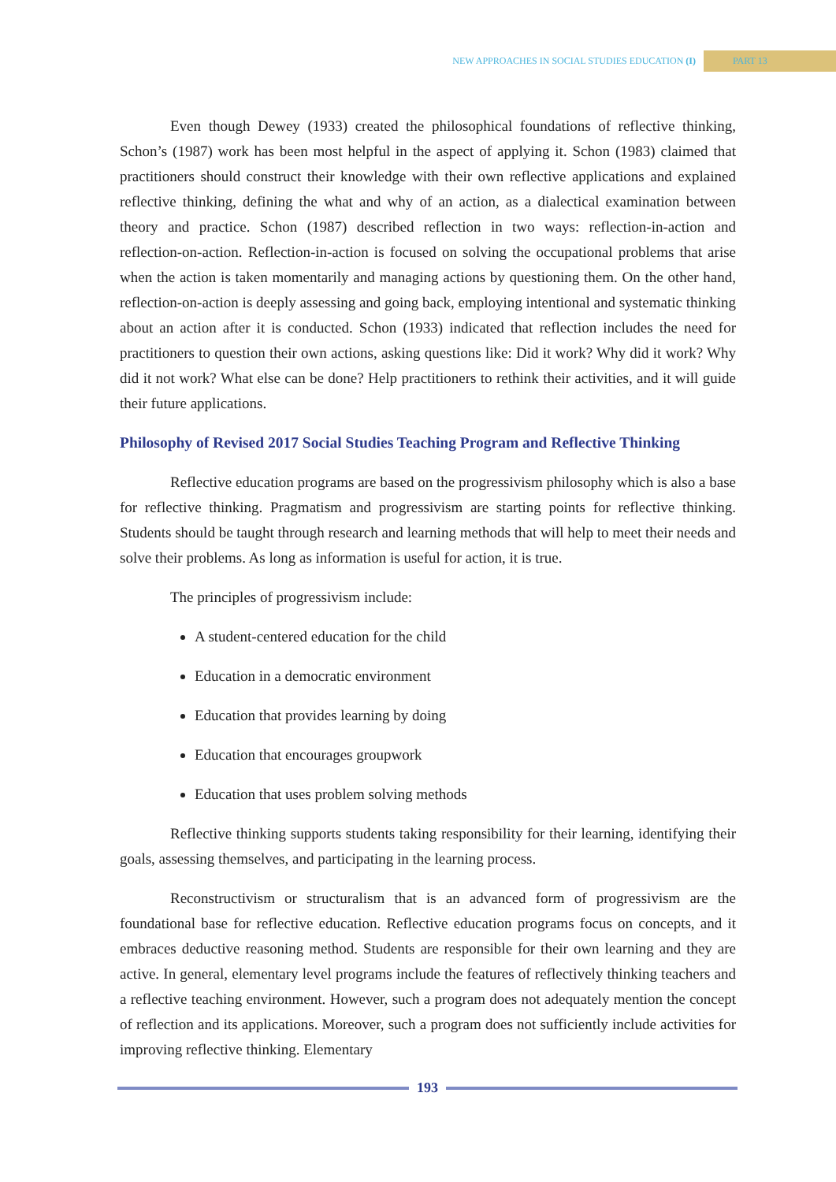NEW APPROACHES IN SOCIAL STUDIES EDUCATION (I) PART 13
Even though Dewey (1933) created the philosophical foundations of reflective thinking, Schon’s (1987) work has been most helpful in the aspect of applying it. Schon (1983) claimed that practitioners should construct their knowledge with their own reflective applications and explained reflective thinking, defining the what and why of an action, as a dialectical examination between theory and practice. Schon (1987) described reflection in two ways: reflection-in-action and reflection-on-action. Reflection-in-action is focused on solving the occupational problems that arise when the action is taken momentarily and managing actions by questioning them. On the other hand, reflection-on-action is deeply assessing and going back, employing intentional and systematic thinking about an action after it is conducted. Schon (1933) indicated that reflection includes the need for practitioners to question their own actions, asking questions like: Did it work? Why did it work? Why did it not work? What else can be done? Help practitioners to rethink their activities, and it will guide their future applications.
Philosophy of Revised 2017 Social Studies Teaching Program and Reflective Thinking
Reflective education programs are based on the progressivism philosophy which is also a base for reflective thinking. Pragmatism and progressivism are starting points for reflective thinking. Students should be taught through research and learning methods that will help to meet their needs and solve their problems. As long as information is useful for action, it is true.
The principles of progressivism include:
A student-centered education for the child
Education in a democratic environment
Education that provides learning by doing
Education that encourages groupwork
Education that uses problem solving methods
Reflective thinking supports students taking responsibility for their learning, identifying their goals, assessing themselves, and participating in the learning process.
Reconstructivism or structuralism that is an advanced form of progressivism are the foundational base for reflective education. Reflective education programs focus on concepts, and it embraces deductive reasoning method. Students are responsible for their own learning and they are active. In general, elementary level programs include the features of reflectively thinking teachers and a reflective teaching environment. However, such a program does not adequately mention the concept of reflection and its applications. Moreover, such a program does not sufficiently include activities for improving reflective thinking. Elementary
193